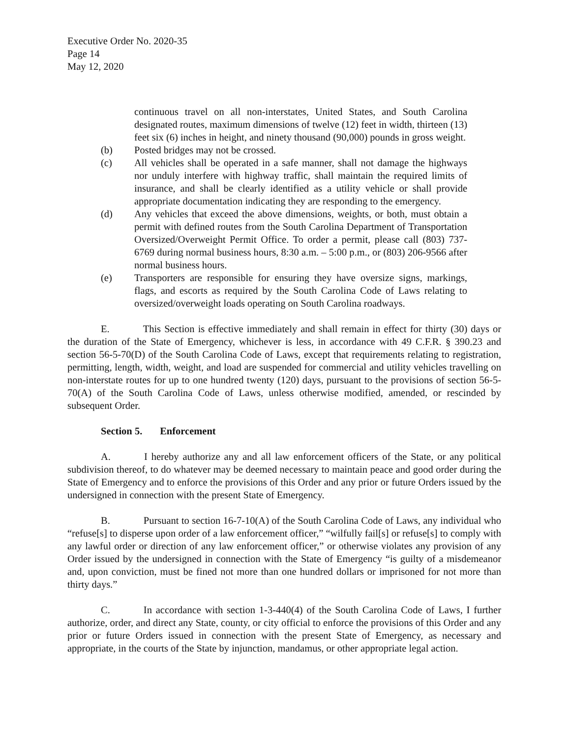Executive Order No. 2020-35
Page 14
May 12, 2020
continuous travel on all non-interstates, United States, and South Carolina designated routes, maximum dimensions of twelve (12) feet in width, thirteen (13) feet six (6) inches in height, and ninety thousand (90,000) pounds in gross weight.
(b) Posted bridges may not be crossed.
(c) All vehicles shall be operated in a safe manner, shall not damage the highways nor unduly interfere with highway traffic, shall maintain the required limits of insurance, and shall be clearly identified as a utility vehicle or shall provide appropriate documentation indicating they are responding to the emergency.
(d) Any vehicles that exceed the above dimensions, weights, or both, must obtain a permit with defined routes from the South Carolina Department of Transportation Oversized/Overweight Permit Office. To order a permit, please call (803) 737-6769 during normal business hours, 8:30 a.m. – 5:00 p.m., or (803) 206-9566 after normal business hours.
(e) Transporters are responsible for ensuring they have oversize signs, markings, flags, and escorts as required by the South Carolina Code of Laws relating to oversized/overweight loads operating on South Carolina roadways.
E. This Section is effective immediately and shall remain in effect for thirty (30) days or the duration of the State of Emergency, whichever is less, in accordance with 49 C.F.R. § 390.23 and section 56-5-70(D) of the South Carolina Code of Laws, except that requirements relating to registration, permitting, length, width, weight, and load are suspended for commercial and utility vehicles travelling on non-interstate routes for up to one hundred twenty (120) days, pursuant to the provisions of section 56-5-70(A) of the South Carolina Code of Laws, unless otherwise modified, amended, or rescinded by subsequent Order.
Section 5. Enforcement
A. I hereby authorize any and all law enforcement officers of the State, or any political subdivision thereof, to do whatever may be deemed necessary to maintain peace and good order during the State of Emergency and to enforce the provisions of this Order and any prior or future Orders issued by the undersigned in connection with the present State of Emergency.
B. Pursuant to section 16-7-10(A) of the South Carolina Code of Laws, any individual who “refuse[s] to disperse upon order of a law enforcement officer,” “wilfully fail[s] or refuse[s] to comply with any lawful order or direction of any law enforcement officer,” or otherwise violates any provision of any Order issued by the undersigned in connection with the State of Emergency “is guilty of a misdemeanor and, upon conviction, must be fined not more than one hundred dollars or imprisoned for not more than thirty days.”
C. In accordance with section 1-3-440(4) of the South Carolina Code of Laws, I further authorize, order, and direct any State, county, or city official to enforce the provisions of this Order and any prior or future Orders issued in connection with the present State of Emergency, as necessary and appropriate, in the courts of the State by injunction, mandamus, or other appropriate legal action.